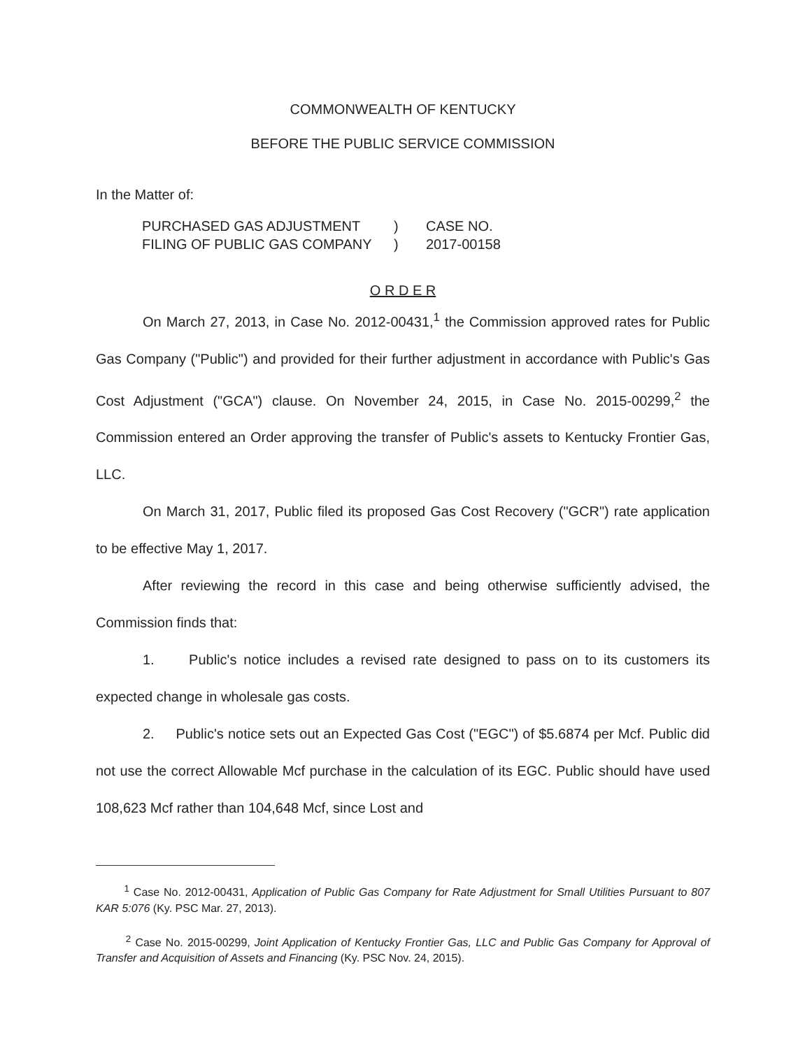COMMONWEALTH OF KENTUCKY
BEFORE THE PUBLIC SERVICE COMMISSION
In the Matter of:
PURCHASED GAS ADJUSTMENT
FILING OF PUBLIC GAS COMPANY
)
)
CASE NO.
2017-00158
O R D E R
On March 27, 2013, in Case No. 2012-00431,<sup>1</sup> the Commission approved rates for Public Gas Company ("Public") and provided for their further adjustment in accordance with Public's Gas Cost Adjustment ("GCA") clause. On November 24, 2015, in Case No. 2015-00299,<sup>2</sup> the Commission entered an Order approving the transfer of Public's assets to Kentucky Frontier Gas, LLC.
On March 31, 2017, Public filed its proposed Gas Cost Recovery ("GCR") rate application to be effective May 1, 2017.
After reviewing the record in this case and being otherwise sufficiently advised, the Commission finds that:
1. Public's notice includes a revised rate designed to pass on to its customers its expected change in wholesale gas costs.
2. Public's notice sets out an Expected Gas Cost ("EGC") of $5.6874 per Mcf. Public did not use the correct Allowable Mcf purchase in the calculation of its EGC. Public should have used 108,623 Mcf rather than 104,648 Mcf, since Lost and
<sup>1</sup> Case No. 2012-00431, Application of Public Gas Company for Rate Adjustment for Small Utilities Pursuant to 807 KAR 5:076 (Ky. PSC Mar. 27, 2013).
<sup>2</sup> Case No. 2015-00299, Joint Application of Kentucky Frontier Gas, LLC and Public Gas Company for Approval of Transfer and Acquisition of Assets and Financing (Ky. PSC Nov. 24, 2015).